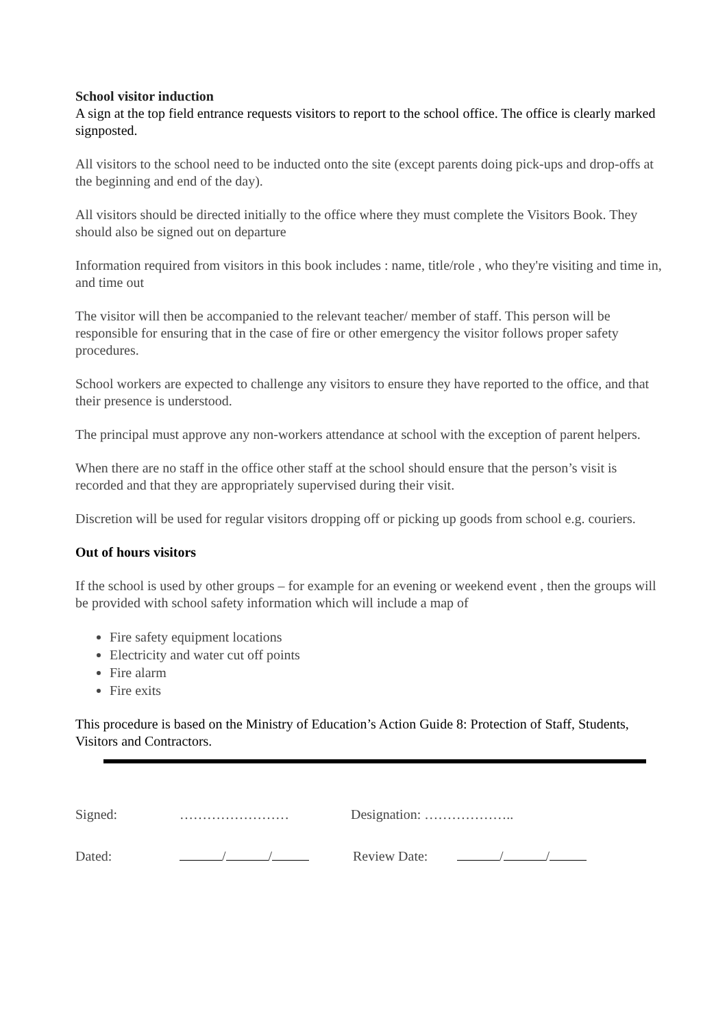School visitor induction
A sign at the top field entrance requests visitors to report to the school office. The office is clearly marked signposted.
All visitors to the school need to be inducted onto the site (except parents doing pick-ups and drop-offs at the beginning and end of the day).
All visitors should be directed initially to the office where they must complete the Visitors Book. They should also be signed out on departure
Information required from visitors in this book includes : name, title/role , who they're visiting and time in, and time out
The visitor will then be accompanied to the relevant teacher/ member of staff. This person will be responsible for ensuring that in the case of fire or other emergency the visitor follows proper safety procedures.
School workers are expected to challenge any visitors to ensure they have reported to the office, and that their presence is understood.
The principal must approve any non-workers attendance at school with the exception of parent helpers.
When there are no staff in the office other staff at the school should ensure that the person’s visit is recorded and that they are appropriately supervised during their visit.
Discretion will be used for regular visitors dropping off or picking up goods from school e.g. couriers.
Out of hours visitors
If the school is used by other groups – for example for an evening or weekend event , then the groups will be provided with school safety information which will include a map of
Fire safety equipment locations
Electricity and water cut off points
Fire alarm
Fire exits
This procedure is based on the Ministry of Education’s Action Guide 8: Protection of Staff, Students, Visitors and Contractors.
| Signed: | …………………… | Designation: ……………….. | |
| Dated: | / / | Review Date: | / / |